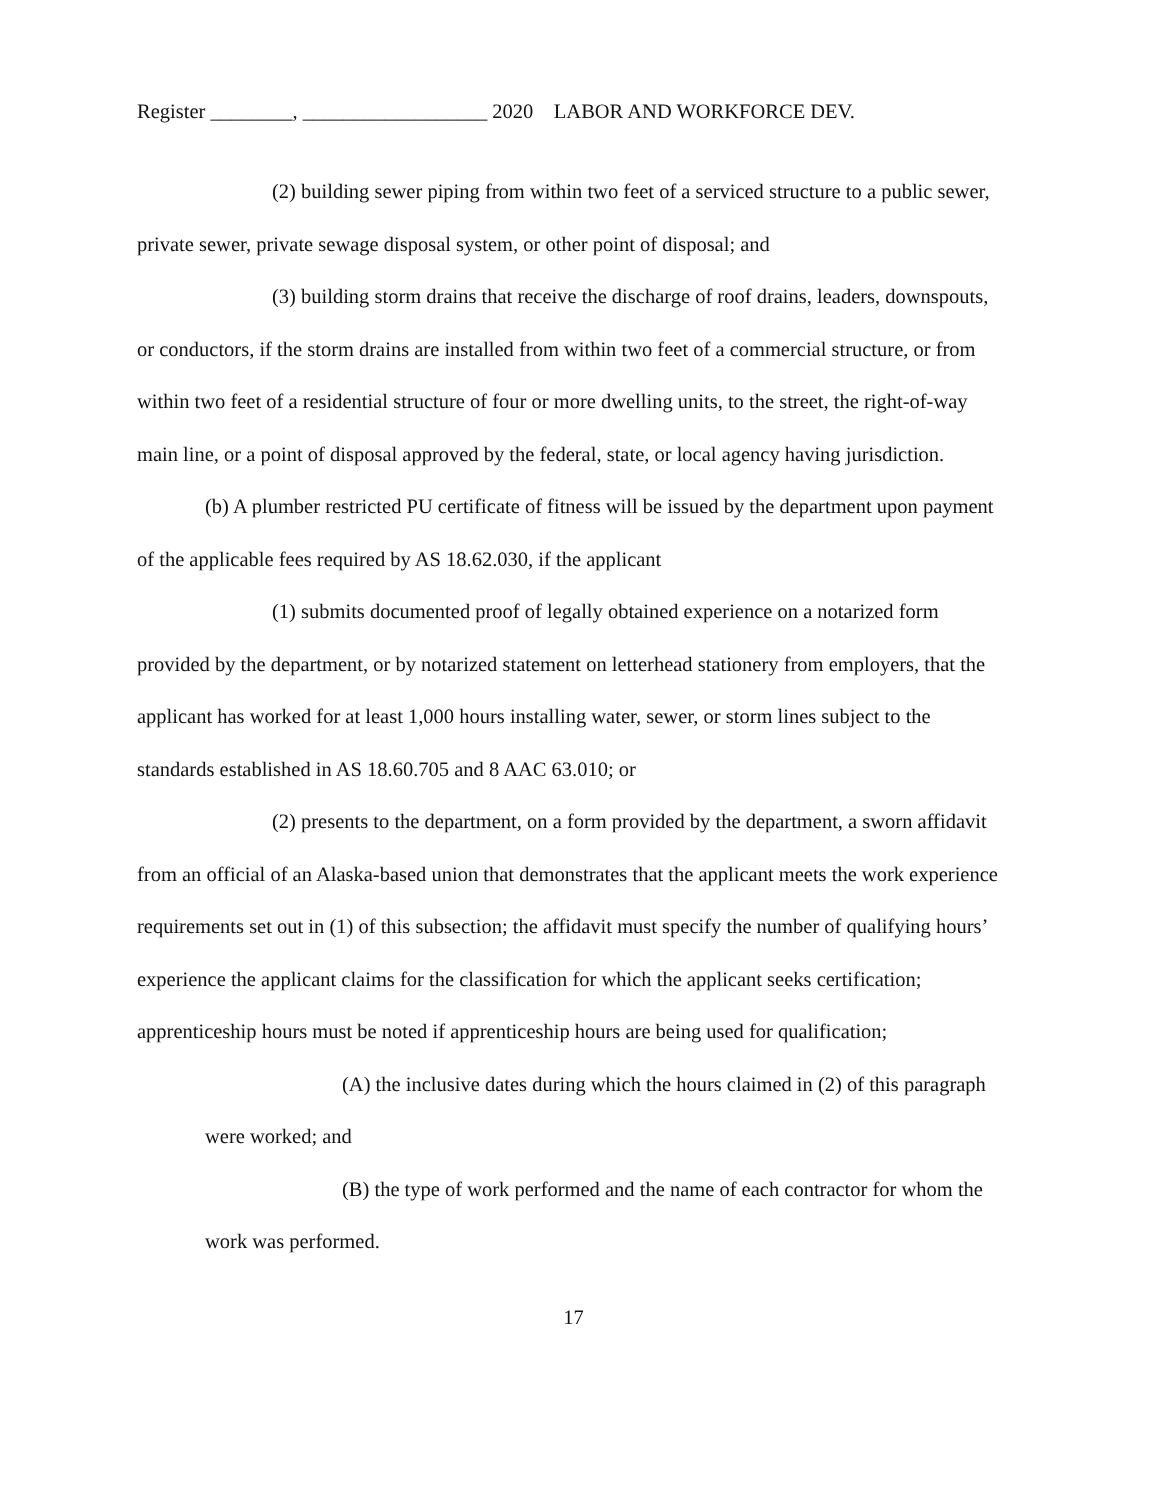Register ________, __________________ 2020 LABOR AND WORKFORCE DEV.
(2) building sewer piping from within two feet of a serviced structure to a public sewer, private sewer, private sewage disposal system, or other point of disposal; and
(3) building storm drains that receive the discharge of roof drains, leaders, downspouts, or conductors, if the storm drains are installed from within two feet of a commercial structure, or from within two feet of a residential structure of four or more dwelling units, to the street, the right-of-way main line, or a point of disposal approved by the federal, state, or local agency having jurisdiction.
(b) A plumber restricted PU certificate of fitness will be issued by the department upon payment of the applicable fees required by AS 18.62.030, if the applicant
(1) submits documented proof of legally obtained experience on a notarized form provided by the department, or by notarized statement on letterhead stationery from employers, that the applicant has worked for at least 1,000 hours installing water, sewer, or storm lines subject to the standards established in AS 18.60.705 and 8 AAC 63.010; or
(2) presents to the department, on a form provided by the department, a sworn affidavit from an official of an Alaska-based union that demonstrates that the applicant meets the work experience requirements set out in (1) of this subsection; the affidavit must specify the number of qualifying hours’ experience the applicant claims for the classification for which the applicant seeks certification; apprenticeship hours must be noted if apprenticeship hours are being used for qualification;
(A) the inclusive dates during which the hours claimed in (2) of this paragraph were worked; and
(B) the type of work performed and the name of each contractor for whom the work was performed.
17